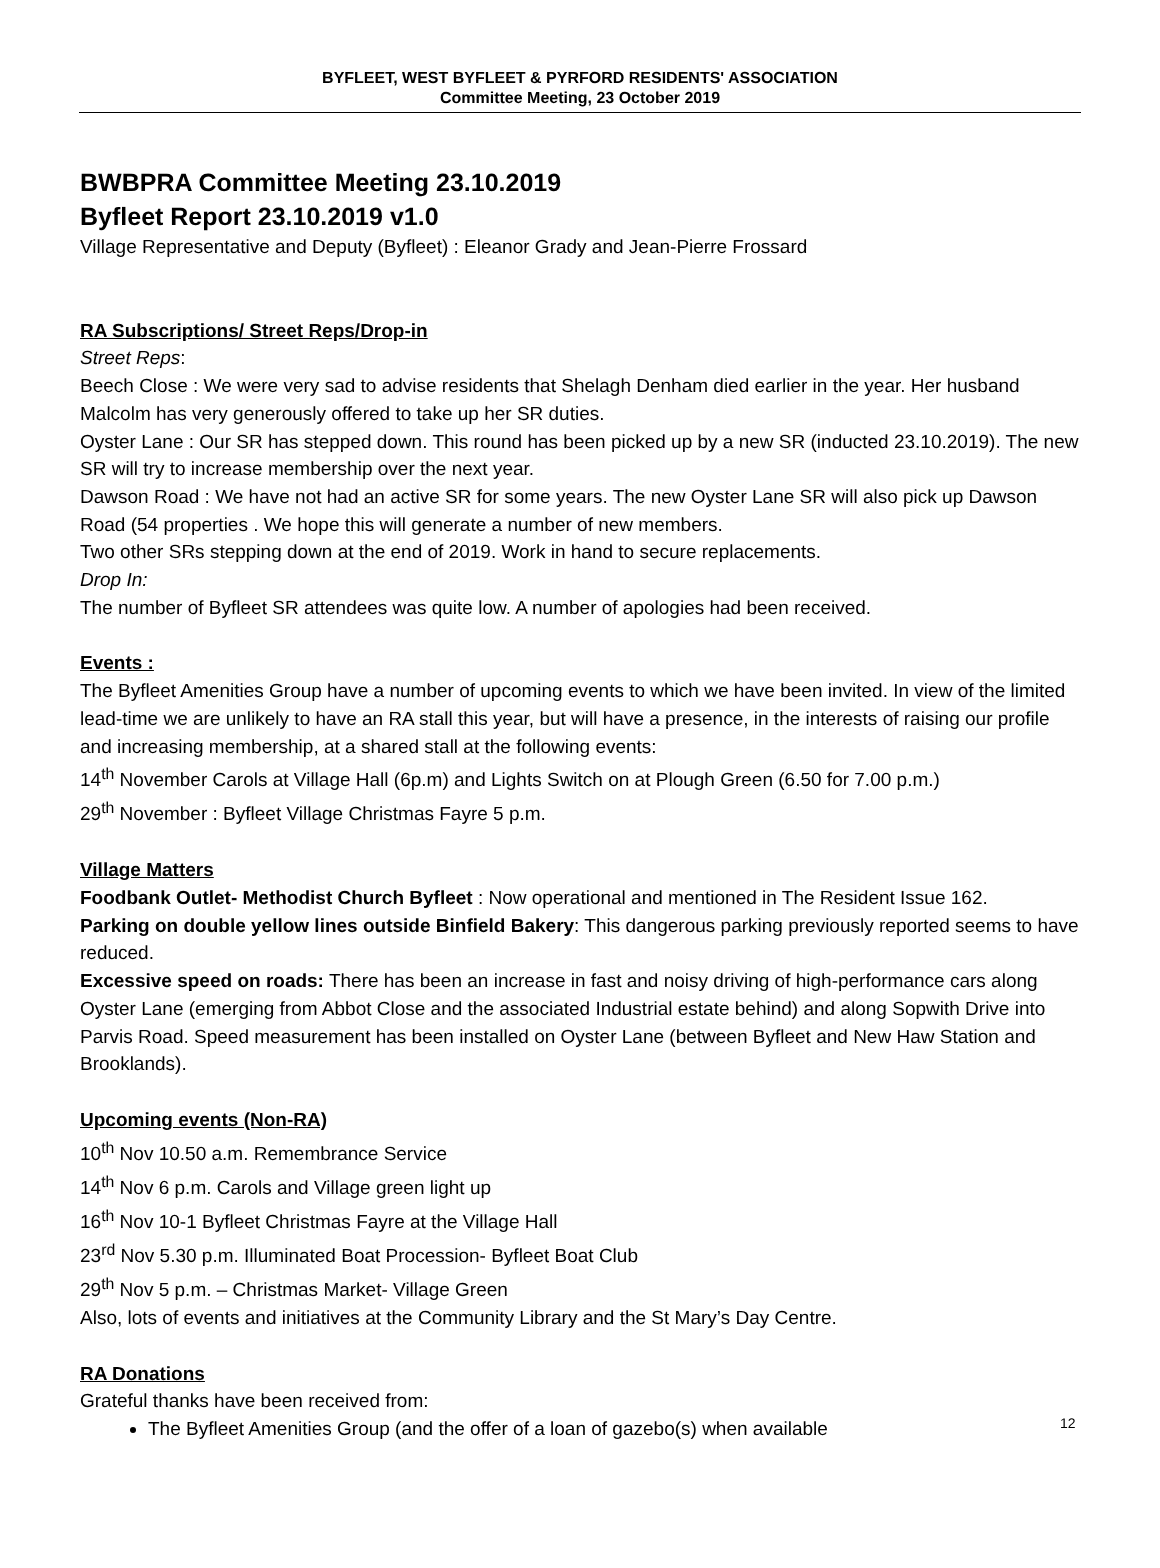BYFLEET, WEST BYFLEET & PYRFORD RESIDENTS' ASSOCIATION
Committee Meeting, 23 October 2019
BWBPRA Committee Meeting 23.10.2019
Byfleet Report 23.10.2019 v1.0
Village Representative and Deputy (Byfleet) : Eleanor Grady and Jean-Pierre Frossard
RA Subscriptions/ Street Reps/Drop-in
Street Reps:
Beech Close : We were very sad to advise residents that Shelagh Denham died earlier in the year. Her husband Malcolm has very generously offered to take up her SR duties.
Oyster Lane : Our SR has stepped down. This round has been picked up by a new SR (inducted 23.10.2019). The new SR will try to increase membership over the next year.
Dawson Road : We have not had an active SR for some years. The new Oyster Lane SR will also pick up Dawson Road (54 properties . We hope this will generate a number of new members.
Two other SRs stepping down at the end of 2019. Work in hand to secure replacements.
Drop In:
The number of Byfleet SR attendees was quite low. A number of apologies had been received.
Events :
The Byfleet Amenities Group have a number of upcoming events to which we have been invited. In view of the limited lead-time we are unlikely to have an RA stall this year, but will have a presence, in the interests of raising our profile and increasing membership, at a shared stall at the following events:
14<sup>th</sup> November Carols at Village Hall (6p.m) and Lights Switch on at Plough Green (6.50 for 7.00 p.m.)
29<sup>th</sup> November : Byfleet Village Christmas Fayre 5 p.m.
Village Matters
Foodbank Outlet- Methodist Church Byfleet : Now operational and mentioned in The Resident Issue 162.
Parking on double yellow lines outside Binfield Bakery: This dangerous parking previously reported seems to have reduced.
Excessive speed on roads: There has been an increase in fast and noisy driving of high-performance cars along Oyster Lane (emerging from Abbot Close and the associated Industrial estate behind) and along Sopwith Drive into Parvis Road. Speed measurement has been installed on Oyster Lane (between Byfleet and New Haw Station and Brooklands).
Upcoming events (Non-RA)
10<sup>th</sup> Nov 10.50 a.m. Remembrance Service
14<sup>th</sup> Nov 6 p.m. Carols and Village green light up
16<sup>th</sup> Nov 10-1 Byfleet Christmas Fayre at the Village Hall
23<sup>rd</sup> Nov 5.30 p.m. Illuminated Boat Procession- Byfleet Boat Club
29<sup>th</sup> Nov 5 p.m. – Christmas Market- Village Green
Also, lots of events and initiatives at the Community Library and the St Mary’s Day Centre.
RA Donations
Grateful thanks have been received from:
The Byfleet Amenities Group (and the offer of a loan of gazebo(s) when available
12